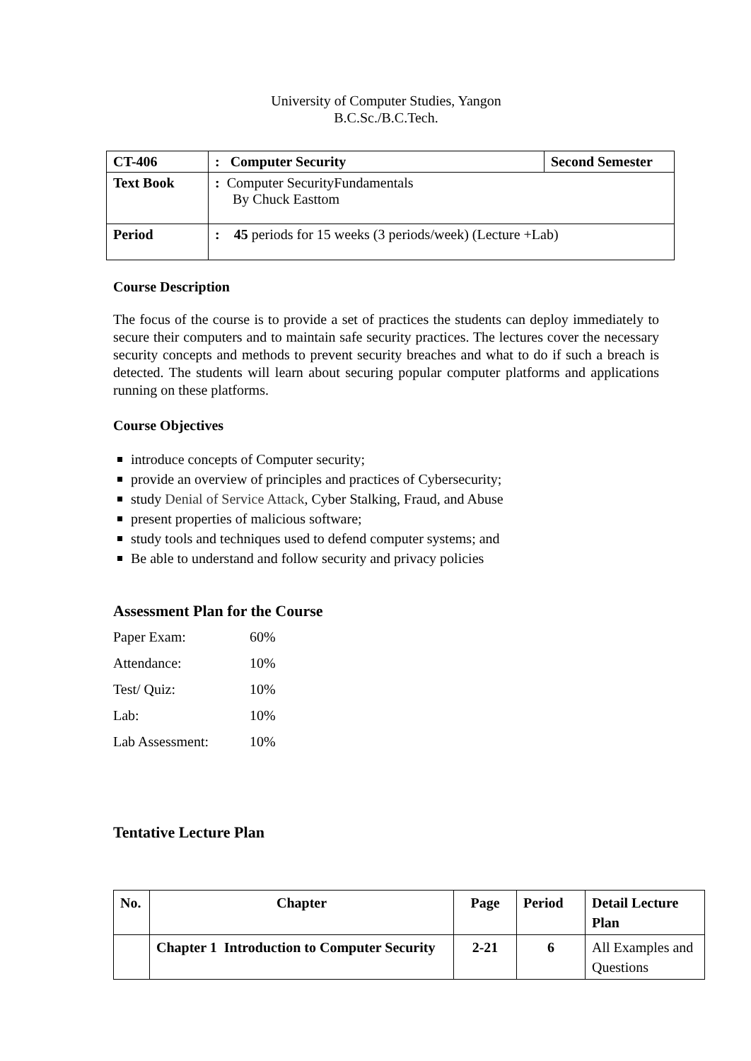University of Computer Studies, Yangon
B.C.Sc./B.C.Tech.
| CT-406 | : Computer Security | Second Semester |
| Text Book | : Computer SecurityFundamentals By Chuck Easttom | |
| Period | : 45 periods for 15 weeks (3 periods/week) (Lecture +Lab) | |
Course Description
The focus of the course is to provide a set of practices the students can deploy immediately to secure their computers and to maintain safe security practices. The lectures cover the necessary security concepts and methods to prevent security breaches and what to do if such a breach is detected. The students will learn about securing popular computer platforms and applications running on these platforms.
Course Objectives
introduce concepts of Computer security;
provide an overview of principles and practices of Cybersecurity;
study Denial of Service Attack, Cyber Stalking, Fraud, and Abuse
present properties of malicious software;
study tools and techniques used to defend computer systems; and
Be able to understand and follow security and privacy policies
Assessment Plan for the Course
| Paper Exam: | 60% |
| Attendance: | 10% |
| Test/ Quiz: | 10% |
| Lab: | 10% |
| Lab Assessment: | 10% |
Tentative Lecture Plan
| No. | Chapter | Page | Period | Detail Lecture Plan |
| --- | --- | --- | --- | --- |
| | Chapter 1 Introduction to Computer Security | 2-21 | 6 | All Examples and Questions |